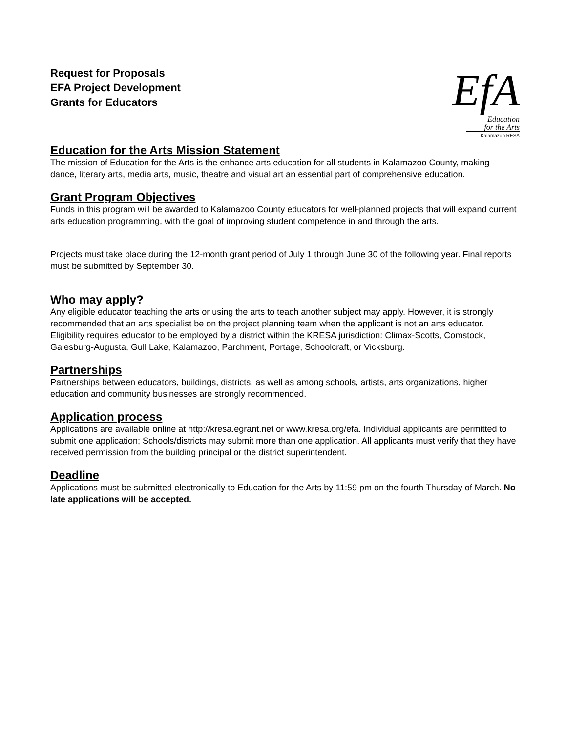Request for Proposals
EFA Project Development
Grants for Educators
EfA
Education
for the Arts
Kalamazoo RESA
Education for the Arts Mission Statement
The mission of Education for the Arts is the enhance arts education for all students in Kalamazoo County, making dance, literary arts, media arts, music, theatre and visual art an essential part of comprehensive education.
Grant Program Objectives
Funds in this program will be awarded to Kalamazoo County educators for well-planned projects that will expand current arts education programming, with the goal of improving student competence in and through the arts.
Projects must take place during the 12-month grant period of July 1 through June 30 of the following year. Final reports must be submitted by September 30.
Who may apply?
Any eligible educator teaching the arts or using the arts to teach another subject may apply. However, it is strongly recommended that an arts specialist be on the project planning team when the applicant is not an arts educator. Eligibility requires educator to be employed by a district within the KRESA jurisdiction: Climax-Scotts, Comstock, Galesburg-Augusta, Gull Lake, Kalamazoo, Parchment, Portage, Schoolcraft, or Vicksburg.
Partnerships
Partnerships between educators, buildings, districts, as well as among schools, artists, arts organizations, higher education and community businesses are strongly recommended.
Application process
Applications are available online at http://kresa.egrant.net or www.kresa.org/efa. Individual applicants are permitted to submit one application; Schools/districts may submit more than one application. All applicants must verify that they have received permission from the building principal or the district superintendent.
Deadline
Applications must be submitted electronically to Education for the Arts by 11:59 pm on the fourth Thursday of March. No late applications will be accepted.